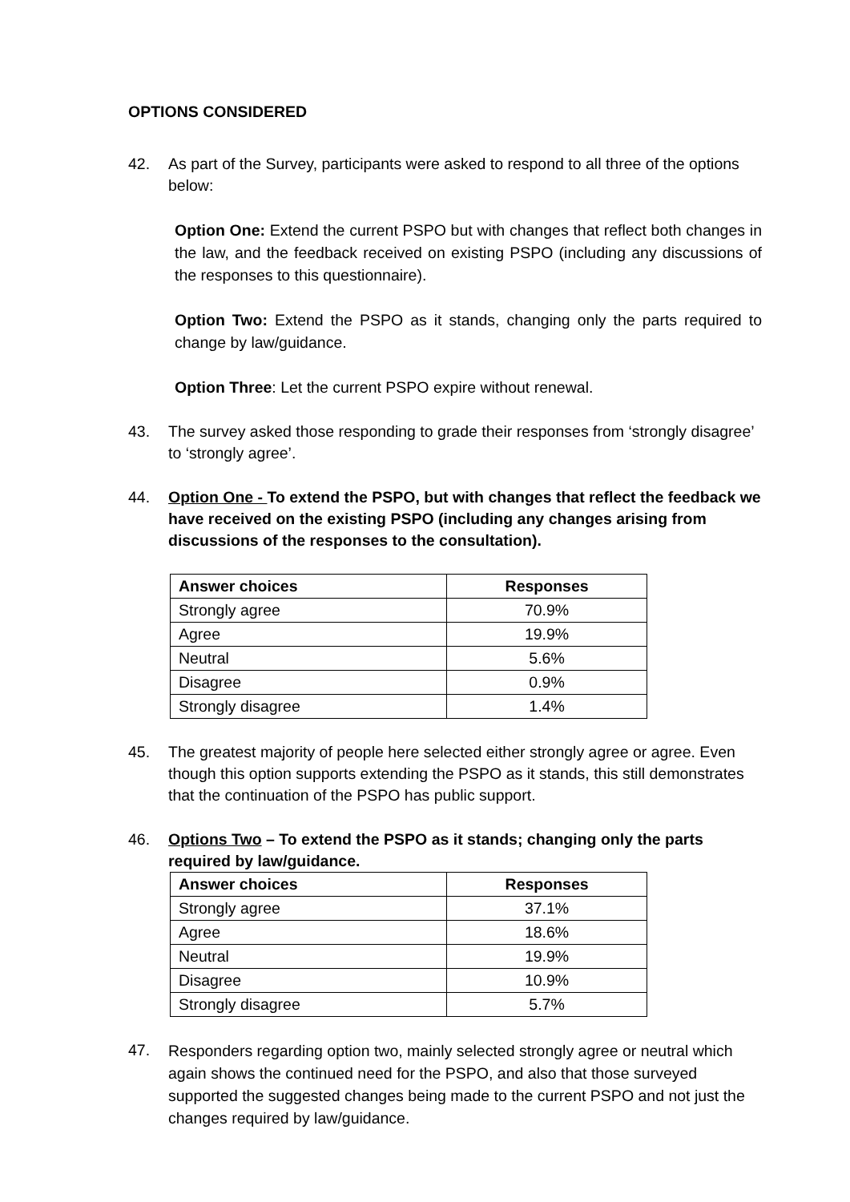OPTIONS CONSIDERED
42. As part of the Survey, participants were asked to respond to all three of the options below:
Option One: Extend the current PSPO but with changes that reflect both changes in the law, and the feedback received on existing PSPO (including any discussions of the responses to this questionnaire).
Option Two: Extend the PSPO as it stands, changing only the parts required to change by law/guidance.
Option Three: Let the current PSPO expire without renewal.
43. The survey asked those responding to grade their responses from ‘strongly disagree’ to ‘strongly agree’.
44. Option One - To extend the PSPO, but with changes that reflect the feedback we have received on the existing PSPO (including any changes arising from discussions of the responses to the consultation).
| Answer choices | Responses |
| --- | --- |
| Strongly agree | 70.9% |
| Agree | 19.9% |
| Neutral | 5.6% |
| Disagree | 0.9% |
| Strongly disagree | 1.4% |
45. The greatest majority of people here selected either strongly agree or agree. Even though this option supports extending the PSPO as it stands, this still demonstrates that the continuation of the PSPO has public support.
46. Options Two – To extend the PSPO as it stands; changing only the parts required by law/guidance.
| Answer choices | Responses |
| --- | --- |
| Strongly agree | 37.1% |
| Agree | 18.6% |
| Neutral | 19.9% |
| Disagree | 10.9% |
| Strongly disagree | 5.7% |
47.
Responders regarding option two, mainly selected strongly agree or neutral which again shows the continued need for the PSPO, and also that those surveyed supported the suggested changes being made to the current PSPO and not just the changes required by law/guidance.